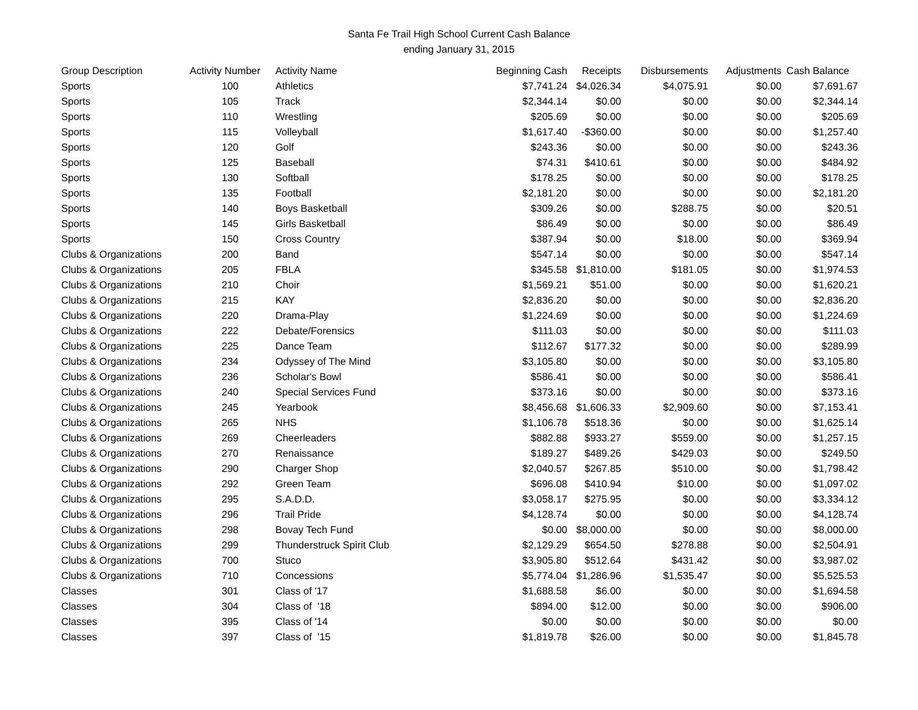Santa Fe Trail High School Current Cash Balance
ending January 31, 2015
| Group Description | Activity Number | Activity Name | Beginning Cash | Receipts | Disbursements | Adjustments | Cash Balance |
| --- | --- | --- | --- | --- | --- | --- | --- |
| Sports | 100 | Athletics | $7,741.24 | $4,026.34 | $4,075.91 | $0.00 | $7,691.67 |
| Sports | 105 | Track | $2,344.14 | $0.00 | $0.00 | $0.00 | $2,344.14 |
| Sports | 110 | Wrestling | $205.69 | $0.00 | $0.00 | $0.00 | $205.69 |
| Sports | 115 | Volleyball | $1,617.40 | -$360.00 | $0.00 | $0.00 | $1,257.40 |
| Sports | 120 | Golf | $243.36 | $0.00 | $0.00 | $0.00 | $243.36 |
| Sports | 125 | Baseball | $74.31 | $410.61 | $0.00 | $0.00 | $484.92 |
| Sports | 130 | Softball | $178.25 | $0.00 | $0.00 | $0.00 | $178.25 |
| Sports | 135 | Football | $2,181.20 | $0.00 | $0.00 | $0.00 | $2,181.20 |
| Sports | 140 | Boys Basketball | $309.26 | $0.00 | $288.75 | $0.00 | $20.51 |
| Sports | 145 | Girls Basketball | $86.49 | $0.00 | $0.00 | $0.00 | $86.49 |
| Sports | 150 | Cross Country | $387.94 | $0.00 | $18.00 | $0.00 | $369.94 |
| Clubs & Organizations | 200 | Band | $547.14 | $0.00 | $0.00 | $0.00 | $547.14 |
| Clubs & Organizations | 205 | FBLA | $345.58 | $1,810.00 | $181.05 | $0.00 | $1,974.53 |
| Clubs & Organizations | 210 | Choir | $1,569.21 | $51.00 | $0.00 | $0.00 | $1,620.21 |
| Clubs & Organizations | 215 | KAY | $2,836.20 | $0.00 | $0.00 | $0.00 | $2,836.20 |
| Clubs & Organizations | 220 | Drama-Play | $1,224.69 | $0.00 | $0.00 | $0.00 | $1,224.69 |
| Clubs & Organizations | 222 | Debate/Forensics | $111.03 | $0.00 | $0.00 | $0.00 | $111.03 |
| Clubs & Organizations | 225 | Dance Team | $112.67 | $177.32 | $0.00 | $0.00 | $289.99 |
| Clubs & Organizations | 234 | Odyssey of The Mind | $3,105.80 | $0.00 | $0.00 | $0.00 | $3,105.80 |
| Clubs & Organizations | 236 | Scholar's Bowl | $586.41 | $0.00 | $0.00 | $0.00 | $586.41 |
| Clubs & Organizations | 240 | Special Services Fund | $373.16 | $0.00 | $0.00 | $0.00 | $373.16 |
| Clubs & Organizations | 245 | Yearbook | $8,456.68 | $1,606.33 | $2,909.60 | $0.00 | $7,153.41 |
| Clubs & Organizations | 265 | NHS | $1,106.78 | $518.36 | $0.00 | $0.00 | $1,625.14 |
| Clubs & Organizations | 269 | Cheerleaders | $882.88 | $933.27 | $559.00 | $0.00 | $1,257.15 |
| Clubs & Organizations | 270 | Renaissance | $189.27 | $489.26 | $429.03 | $0.00 | $249.50 |
| Clubs & Organizations | 290 | Charger Shop | $2,040.57 | $267.85 | $510.00 | $0.00 | $1,798.42 |
| Clubs & Organizations | 292 | Green Team | $696.08 | $410.94 | $10.00 | $0.00 | $1,097.02 |
| Clubs & Organizations | 295 | S.A.D.D. | $3,058.17 | $275.95 | $0.00 | $0.00 | $3,334.12 |
| Clubs & Organizations | 296 | Trail Pride | $4,128.74 | $0.00 | $0.00 | $0.00 | $4,128.74 |
| Clubs & Organizations | 298 | Bovay Tech Fund | $0.00 | $8,000.00 | $0.00 | $0.00 | $8,000.00 |
| Clubs & Organizations | 299 | Thunderstruck Spirit Club | $2,129.29 | $654.50 | $278.88 | $0.00 | $2,504.91 |
| Clubs & Organizations | 700 | Stuco | $3,905.80 | $512.64 | $431.42 | $0.00 | $3,987.02 |
| Clubs & Organizations | 710 | Concessions | $5,774.04 | $1,286.96 | $1,535.47 | $0.00 | $5,525.53 |
| Classes | 301 | Class of '17 | $1,688.58 | $6.00 | $0.00 | $0.00 | $1,694.58 |
| Classes | 304 | Class of '18 | $894.00 | $12.00 | $0.00 | $0.00 | $906.00 |
| Classes | 395 | Class of '14 | $0.00 | $0.00 | $0.00 | $0.00 | $0.00 |
| Classes | 397 | Class of '15 | $1,819.78 | $26.00 | $0.00 | $0.00 | $1,845.78 |